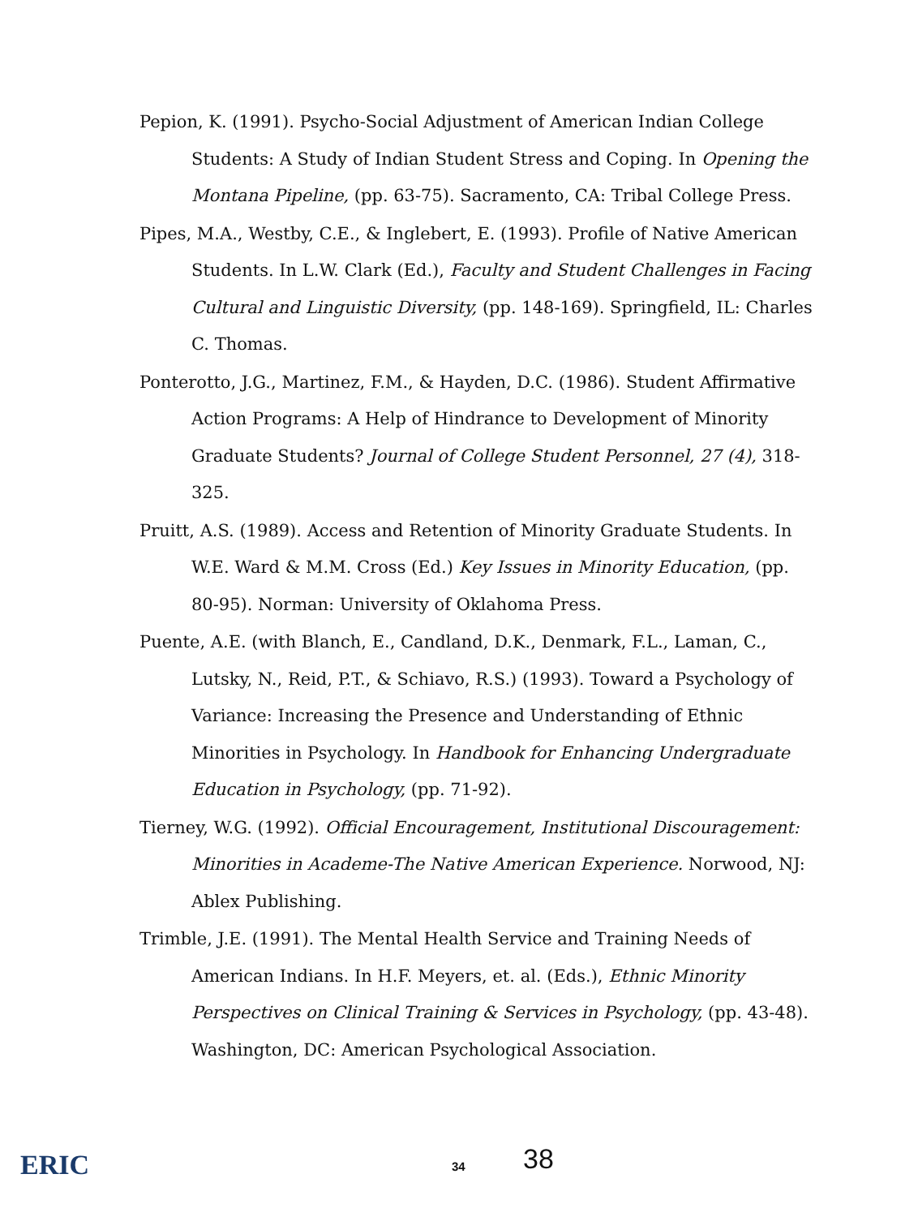Pepion, K. (1991). Psycho-Social Adjustment of American Indian College Students: A Study of Indian Student Stress and Coping. In Opening the Montana Pipeline, (pp. 63-75). Sacramento, CA: Tribal College Press.
Pipes, M.A., Westby, C.E., & Inglebert, E. (1993). Profile of Native American Students. In L.W. Clark (Ed.), Faculty and Student Challenges in Facing Cultural and Linguistic Diversity, (pp. 148-169). Springfield, IL: Charles C. Thomas.
Ponterotto, J.G., Martinez, F.M., & Hayden, D.C. (1986). Student Affirmative Action Programs: A Help of Hindrance to Development of Minority Graduate Students? Journal of College Student Personnel, 27 (4), 318-325.
Pruitt, A.S. (1989). Access and Retention of Minority Graduate Students. In W.E. Ward & M.M. Cross (Ed.) Key Issues in Minority Education, (pp. 80-95). Norman: University of Oklahoma Press.
Puente, A.E. (with Blanch, E., Candland, D.K., Denmark, F.L., Laman, C., Lutsky, N., Reid, P.T., & Schiavo, R.S.) (1993). Toward a Psychology of Variance: Increasing the Presence and Understanding of Ethnic Minorities in Psychology. In Handbook for Enhancing Undergraduate Education in Psychology, (pp. 71-92).
Tierney, W.G. (1992). Official Encouragement, Institutional Discouragement: Minorities in Academe-The Native American Experience. Norwood, NJ: Ablex Publishing.
Trimble, J.E. (1991). The Mental Health Service and Training Needs of American Indians. In H.F. Meyers, et. al. (Eds.), Ethnic Minority Perspectives on Clinical Training & Services in Psychology, (pp. 43-48). Washington, DC: American Psychological Association.
ERIC 34 38